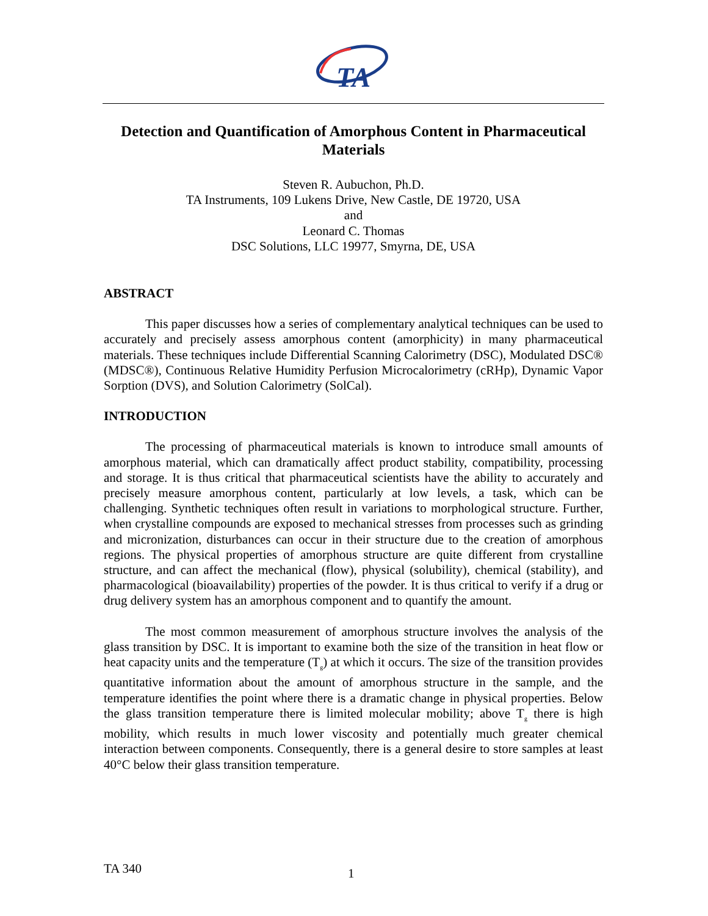TA
Detection and Quantification of Amorphous Content in Pharmaceutical Materials
Steven R. Aubuchon, Ph.D.
TA Instruments, 109 Lukens Drive, New Castle, DE 19720, USA
and
Leonard C. Thomas
DSC Solutions, LLC 19977, Smyrna, DE, USA
ABSTRACT
This paper discusses how a series of complementary analytical techniques can be used to accurately and precisely assess amorphous content (amorphicity) in many pharmaceutical materials. These techniques include Differential Scanning Calorimetry (DSC), Modulated DSC® (MDSC®), Continuous Relative Humidity Perfusion Microcalorimetry (cRHp), Dynamic Vapor Sorption (DVS), and Solution Calorimetry (SolCal).
INTRODUCTION
The processing of pharmaceutical materials is known to introduce small amounts of amorphous material, which can dramatically affect product stability, compatibility, processing and storage. It is thus critical that pharmaceutical scientists have the ability to accurately and precisely measure amorphous content, particularly at low levels, a task, which can be challenging. Synthetic techniques often result in variations to morphological structure. Further, when crystalline compounds are exposed to mechanical stresses from processes such as grinding and micronization, disturbances can occur in their structure due to the creation of amorphous regions. The physical properties of amorphous structure are quite different from crystalline structure, and can affect the mechanical (flow), physical (solubility), chemical (stability), and pharmacological (bioavailability) properties of the powder. It is thus critical to verify if a drug or drug delivery system has an amorphous component and to quantify the amount.
The most common measurement of amorphous structure involves the analysis of the glass transition by DSC. It is important to examine both the size of the transition in heat flow or heat capacity units and the temperature (T<sub>g</sub>) at which it occurs. The size of the transition provides quantitative information about the amount of amorphous structure in the sample, and the temperature identifies the point where there is a dramatic change in physical properties. Below the glass transition temperature there is limited molecular mobility; above T<sub>g</sub> there is high mobility, which results in much lower viscosity and potentially much greater chemical interaction between components. Consequently, there is a general desire to store samples at least 40°C below their glass transition temperature.
TA 340 1